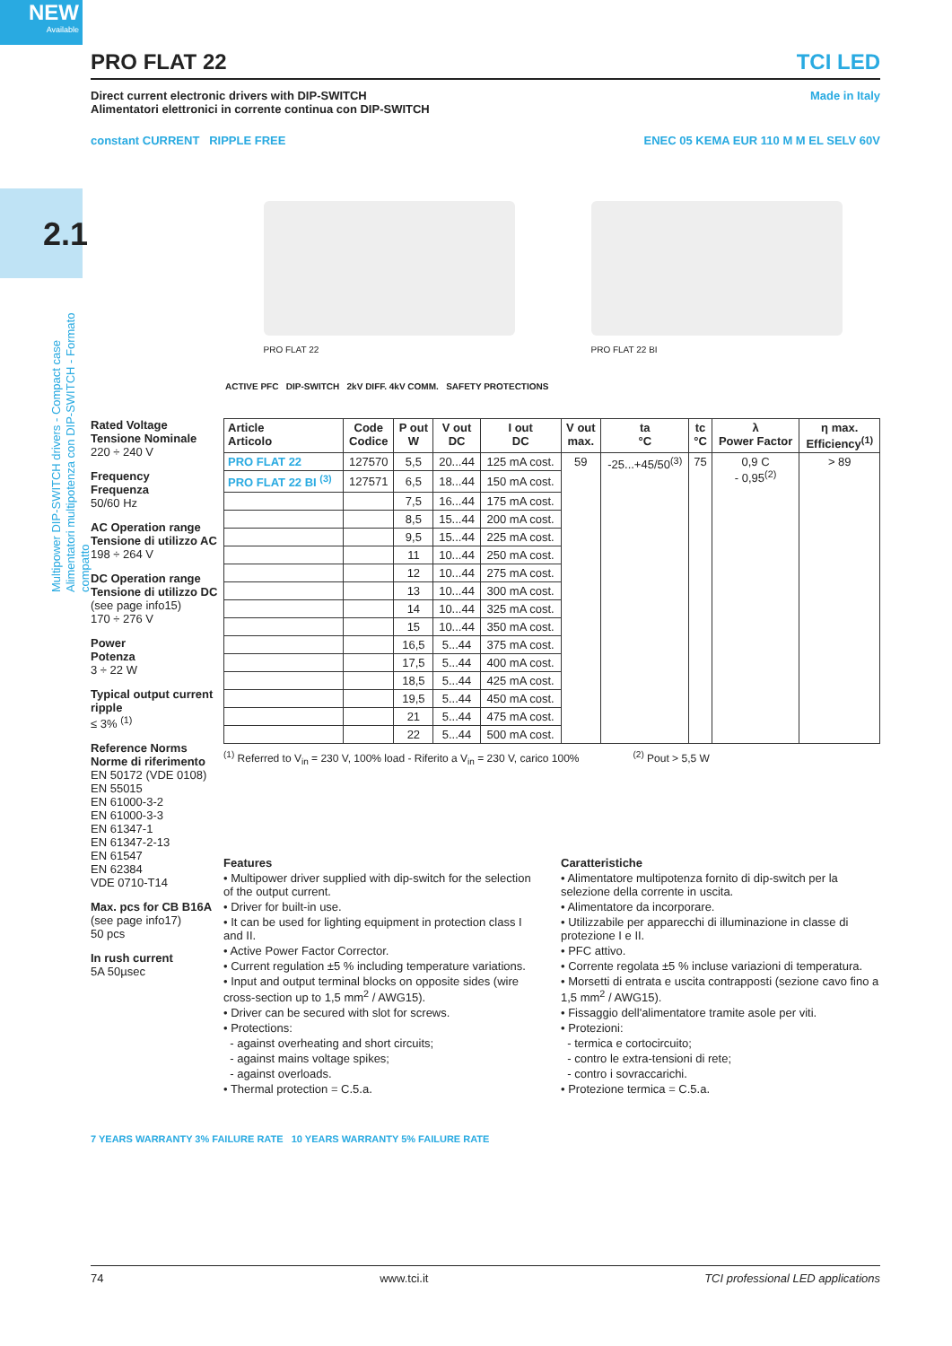NEW
Available
2.1
Multipower DIP-SWITCH drivers - Compact case
Alimentatori multipotenza con DIP-SWITCH - Formato compatto
PRO FLAT 22 TCI LED
Direct current electronic drivers with DIP-SWITCH
Alimentatori elettronici in corrente continua con DIP-SWITCH
Made in Italy
constant CURRENT RIPPLE FREE ENEC 05 KEMA EUR 110 M M EL SELV 60V
PRO FLAT 22 PRO FLAT 22 BI
ACTIVE PFC DIP-SWITCH 2kV DIFF. 4kV COMM. SAFETY PROTECTIONS
Rated Voltage
Tensione Nominale
220 ÷ 240 V
Frequency
Frequenza
50/60 Hz
AC Operation range
Tensione di utilizzo AC
198 ÷ 264 V
DC Operation range
Tensione di utilizzo DC
(see page info15)
170 ÷ 276 V
Power
Potenza
3 ÷ 22 W
Typical output current ripple
≤ 3% <sup>(1)</sup>
Reference Norms
Norme di riferimento
EN 50172 (VDE 0108)
EN 55015
EN 61000-3-2
EN 61000-3-3
EN 61347-1
EN 61347-2-13
EN 61547
EN 62384
VDE 0710-T14
Max. pcs for CB B16A
(see page info17)
50 pcs
In rush current
5A 50µsec
| Article Articolo | Code Codice | P out W | V out DC | I out DC | V out max. | ta °C | tc °C | λ Power Factor | η max. Efficiency<sup>(1)</sup> |
| --- | --- | --- | --- | --- | --- | --- | --- | --- | --- |
| PRO FLAT 22 | 127570 | 5,5 | 20...44 | 125 mA cost. | 59 | -25...+45/50<sup>(3)</sup> | 75 | 0,9 C - 0,95<sup>(2)</sup> | > 89 |
| PRO FLAT 22 BI <sup>(3)</sup> | 127571 | 6,5 | 18...44 | 150 mA cost. | | | | | |
| | | 7,5 | 16...44 | 175 mA cost. | | | | | |
| | | 8,5 | 15...44 | 200 mA cost. | | | | | |
| | | 9,5 | 15...44 | 225 mA cost. | | | | | |
| | | 11 | 10...44 | 250 mA cost. | | | | | |
| | | 12 | 10...44 | 275 mA cost. | | | | | |
| | | 13 | 10...44 | 300 mA cost. | | | | | |
| | | 14 | 10...44 | 325 mA cost. | | | | | |
| | | 15 | 10...44 | 350 mA cost. | | | | | |
| | | 16,5 | 5...44 | 375 mA cost. | | | | | |
| | | 17,5 | 5...44 | 400 mA cost. | | | | | |
| | | 18,5 | 5...44 | 425 mA cost. | | | | | |
| | | 19,5 | 5...44 | 450 mA cost. | | | | | |
| | | 21 | 5...44 | 475 mA cost. | | | | | |
| | | 22 | 5...44 | 500 mA cost. | | | | | |
<sup>(1)</sup> Referred to V<sub>in</sub> = 230 V, 100% load - Riferito a V<sub>in</sub> = 230 V, carico 100% <sup>(2)</sup> Pout > 5,5 W
Features
• Multipower driver supplied with dip-switch for the selection of the output current.
• Driver for built-in use.
• It can be used for lighting equipment in protection class I and II.
• Active Power Factor Corrector.
• Current regulation ±5 % including temperature variations.
• Input and output terminal blocks on opposite sides (wire cross-section up to 1,5 mm<sup>2</sup> / AWG15).
• Driver can be secured with slot for screws.
• Protections:
- against overheating and short circuits;
- against mains voltage spikes;
- against overloads.
• Thermal protection = C.5.a.
Caratteristiche
• Alimentatore multipotenza fornito di dip-switch per la selezione della corrente in uscita.
• Alimentatore da incorporare.
• Utilizzabile per apparecchi di illuminazione in classe di protezione I e II.
• PFC attivo.
• Corrente regolata ±5 % incluse variazioni di temperatura.
• Morsetti di entrata e uscita contrapposti (sezione cavo fino a 1,5 mm<sup>2</sup> / AWG15).
• Fissaggio dell'alimentatore tramite asole per viti.
• Protezioni:
- termica e cortocircuito;
- contro le extra-tensioni di rete;
- contro i sovraccarichi.
• Protezione termica = C.5.a.
7 YEARS WARRANTY 3% FAILURE RATE 10 YEARS WARRANTY 5% FAILURE RATE
74 www.tci.it TCI professional LED applications